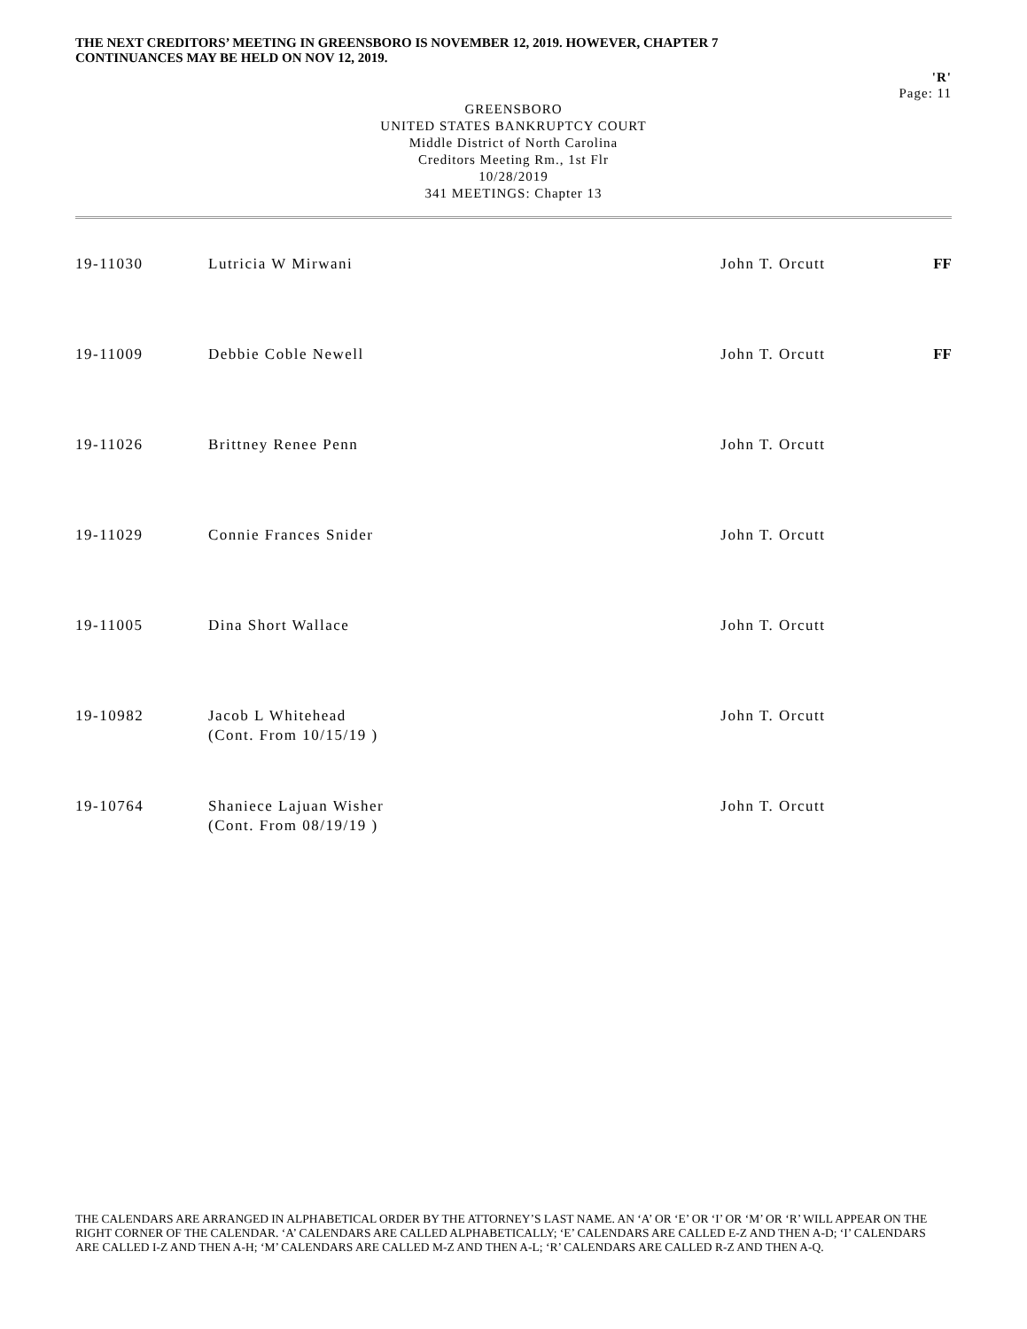THE NEXT CREDITORS’ MEETING IN GREENSBORO IS NOVEMBER 12, 2019. HOWEVER, CHAPTER 7
CONTINUANCES MAY BE HELD ON NOV 12, 2019.
'R'
Page: 11
GREENSBORO
UNITED STATES BANKRUPTCY COURT
Middle District of North Carolina
Creditors Meeting Rm., 1st Flr
10/28/2019
341 MEETINGS: Chapter 13
| 19-11030 | Lutricia W Mirwani | John T. Orcutt | FF |
| 19-11009 | Debbie Coble Newell | John T. Orcutt | FF |
| 19-11026 | Brittney Renee Penn | John T. Orcutt | |
| 19-11029 | Connie Frances Snider | John T. Orcutt | |
| 19-11005 | Dina Short Wallace | John T. Orcutt | |
| 19-10982 | Jacob L Whitehead (Cont. From 10/15/19 ) | John T. Orcutt | |
| 19-10764 | Shaniece Lajuan Wisher (Cont. From 08/19/19 ) | John T. Orcutt | |
THE CALENDARS ARE ARRANGED IN ALPHABETICAL ORDER BY THE ATTORNEY’S LAST NAME. AN ‘A’ OR ‘E’ OR ‘I’ OR ‘M’ OR ‘R’ WILL APPEAR ON THE RIGHT CORNER OF THE CALENDAR. ‘A’ CALENDARS ARE CALLED ALPHABETICALLY; ‘E’ CALENDARS ARE CALLED E-Z AND THEN A-D; ‘I’ CALENDARS ARE CALLED I-Z AND THEN A-H; ‘M’ CALENDARS ARE CALLED M-Z AND THEN A-L; ‘R’ CALENDARS ARE CALLED R-Z AND THEN A-Q.